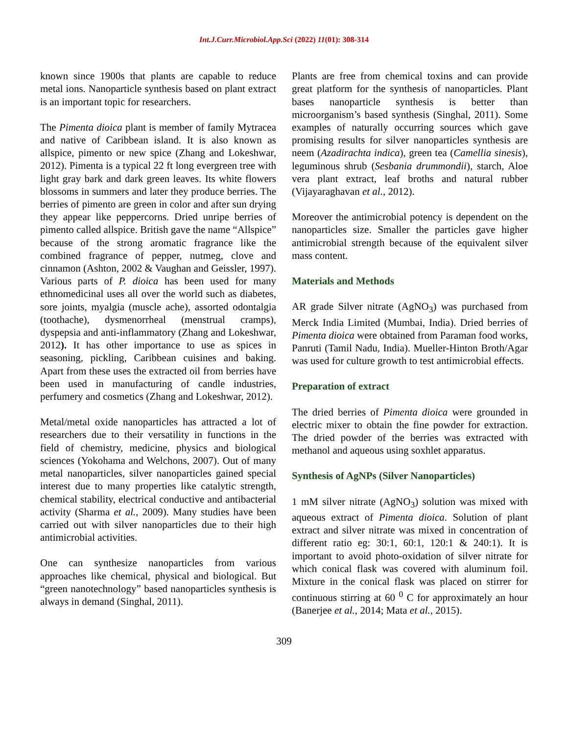Int.J.Curr.Microbiol.App.Sci (2022) 11(01): 308-314
known since 1900s that plants are capable to reduce metal ions. Nanoparticle synthesis based on plant extract is an important topic for researchers.
The Pimenta dioica plant is member of family Mytracea and native of Caribbean island. It is also known as allspice, pimento or new spice (Zhang and Lokeshwar, 2012). Pimenta is a typical 22 ft long evergreen tree with light gray bark and dark green leaves. Its white flowers blossoms in summers and later they produce berries. The berries of pimento are green in color and after sun drying they appear like peppercorns. Dried unripe berries of pimento called allspice. British gave the name “Allspice” because of the strong aromatic fragrance like the combined fragrance of pepper, nutmeg, clove and cinnamon (Ashton, 2002 & Vaughan and Geissler, 1997). Various parts of P. dioica has been used for many ethnomedicinal uses all over the world such as diabetes, sore joints, myalgia (muscle ache), assorted odontalgia (toothache), dysmenorrheal (menstrual cramps), dyspepsia and anti-inflammatory (Zhang and Lokeshwar, 2012). It has other importance to use as spices in seasoning, pickling, Caribbean cuisines and baking. Apart from these uses the extracted oil from berries have been used in manufacturing of candle industries, perfumery and cosmetics (Zhang and Lokeshwar, 2012).
Metal/metal oxide nanoparticles has attracted a lot of researchers due to their versatility in functions in the field of chemistry, medicine, physics and biological sciences (Yokohama and Welchons, 2007). Out of many metal nanoparticles, silver nanoparticles gained special interest due to many properties like catalytic strength, chemical stability, electrical conductive and antibacterial activity (Sharma et al., 2009). Many studies have been carried out with silver nanoparticles due to their high antimicrobial activities.
One can synthesize nanoparticles from various approaches like chemical, physical and biological. But “green nanotechnology” based nanoparticles synthesis is always in demand (Singhal, 2011).
Plants are free from chemical toxins and can provide great platform for the synthesis of nanoparticles. Plant bases nanoparticle synthesis is better than microorganism’s based synthesis (Singhal, 2011). Some examples of naturally occurring sources which gave promising results for silver nanoparticles synthesis are neem (Azadirachta indica), green tea (Camellia sinesis), leguminous shrub (Sesbania drummondii), starch, Aloe vera plant extract, leaf broths and natural rubber (Vijayaraghavan et al., 2012).
Moreover the antimicrobial potency is dependent on the nanoparticles size. Smaller the particles gave higher antimicrobial strength because of the equivalent silver mass content.
Materials and Methods
AR grade Silver nitrate (AgNO<sub>3</sub>) was purchased from Merck India Limited (Mumbai, India). Dried berries of Pimenta dioica were obtained from Paraman food works, Panruti (Tamil Nadu, India). Mueller-Hinton Broth/Agar was used for culture growth to test antimicrobial effects.
Preparation of extract
The dried berries of Pimenta dioica were grounded in electric mixer to obtain the fine powder for extraction. The dried powder of the berries was extracted with methanol and aqueous using soxhlet apparatus.
Synthesis of AgNPs (Silver Nanoparticles)
1 mM silver nitrate (AgNO<sub>3</sub>) solution was mixed with aqueous extract of Pimenta dioica. Solution of plant extract and silver nitrate was mixed in concentration of different ratio eg: 30:1, 60:1, 120:1 & 240:1). It is important to avoid photo-oxidation of silver nitrate for which conical flask was covered with aluminum foil. Mixture in the conical flask was placed on stirrer for continuous stirring at 60 <sup>0</sup> C for approximately an hour (Banerjee et al., 2014; Mata et al., 2015).
309